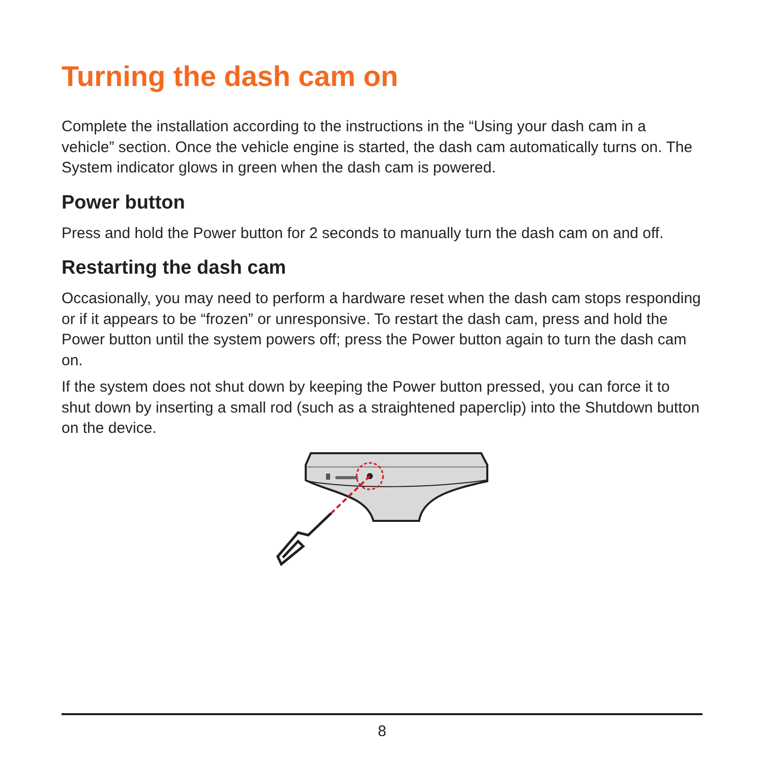Turning the dash cam on
Complete the installation according to the instructions in the “Using your dash cam in a vehicle” section. Once the vehicle engine is started, the dash cam automatically turns on. The System indicator glows in green when the dash cam is powered.
Power button
Press and hold the Power button for 2 seconds to manually turn the dash cam on and off.
Restarting the dash cam
Occasionally, you may need to perform a hardware reset when the dash cam stops responding or if it appears to be “frozen” or unresponsive. To restart the dash cam, press and hold the Power button until the system powers off; press the Power button again to turn the dash cam on.
If the system does not shut down by keeping the Power button pressed, you can force it to shut down by inserting a small rod (such as a straightened paperclip) into the Shutdown button on the device.
8